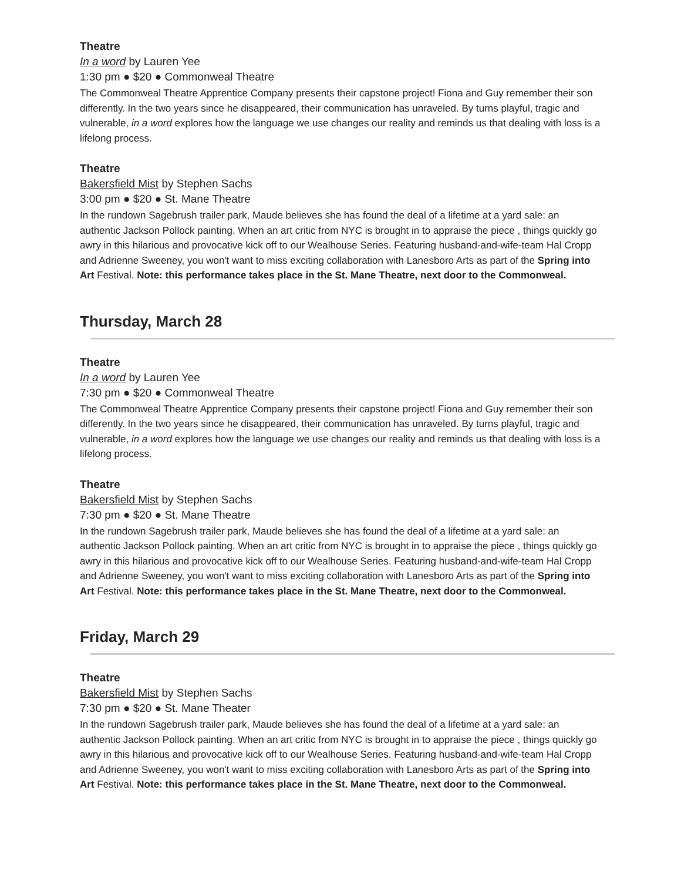Theatre
In a word by Lauren Yee
1:30 pm ● $20 ● Commonweal Theatre
The Commonweal Theatre Apprentice Company presents their capstone project! Fiona and Guy remember their son differently. In the two years since he disappeared, their communication has unraveled. By turns playful, tragic and vulnerable, in a word explores how the language we use changes our reality and reminds us that dealing with loss is a lifelong process.
Theatre
Bakersfield Mist by Stephen Sachs
3:00 pm ● $20 ● St. Mane Theatre
In the rundown Sagebrush trailer park, Maude believes she has found the deal of a lifetime at a yard sale: an authentic Jackson Pollock painting. When an art critic from NYC is brought in to appraise the piece , things quickly go awry in this hilarious and provocative kick off to our Wealhouse Series. Featuring husband-and-wife-team Hal Cropp and Adrienne Sweeney, you won't want to miss exciting collaboration with Lanesboro Arts as part of the Spring into Art Festival. Note: this performance takes place in the St. Mane Theatre, next door to the Commonweal.
Thursday, March 28
Theatre
In a word by Lauren Yee
7:30 pm ● $20 ● Commonweal Theatre
The Commonweal Theatre Apprentice Company presents their capstone project! Fiona and Guy remember their son differently. In the two years since he disappeared, their communication has unraveled. By turns playful, tragic and vulnerable, in a word explores how the language we use changes our reality and reminds us that dealing with loss is a lifelong process.
Theatre
Bakersfield Mist by Stephen Sachs
7:30 pm ● $20 ● St. Mane Theatre
In the rundown Sagebrush trailer park, Maude believes she has found the deal of a lifetime at a yard sale: an authentic Jackson Pollock painting. When an art critic from NYC is brought in to appraise the piece , things quickly go awry in this hilarious and provocative kick off to our Wealhouse Series. Featuring husband-and-wife-team Hal Cropp and Adrienne Sweeney, you won't want to miss exciting collaboration with Lanesboro Arts as part of the Spring into Art Festival. Note: this performance takes place in the St. Mane Theatre, next door to the Commonweal.
Friday, March 29
Theatre
Bakersfield Mist by Stephen Sachs
7:30 pm ● $20 ● St. Mane Theater
In the rundown Sagebrush trailer park, Maude believes she has found the deal of a lifetime at a yard sale: an authentic Jackson Pollock painting. When an art critic from NYC is brought in to appraise the piece , things quickly go awry in this hilarious and provocative kick off to our Wealhouse Series. Featuring husband-and-wife-team Hal Cropp and Adrienne Sweeney, you won't want to miss exciting collaboration with Lanesboro Arts as part of the Spring into Art Festival. Note: this performance takes place in the St. Mane Theatre, next door to the Commonweal.